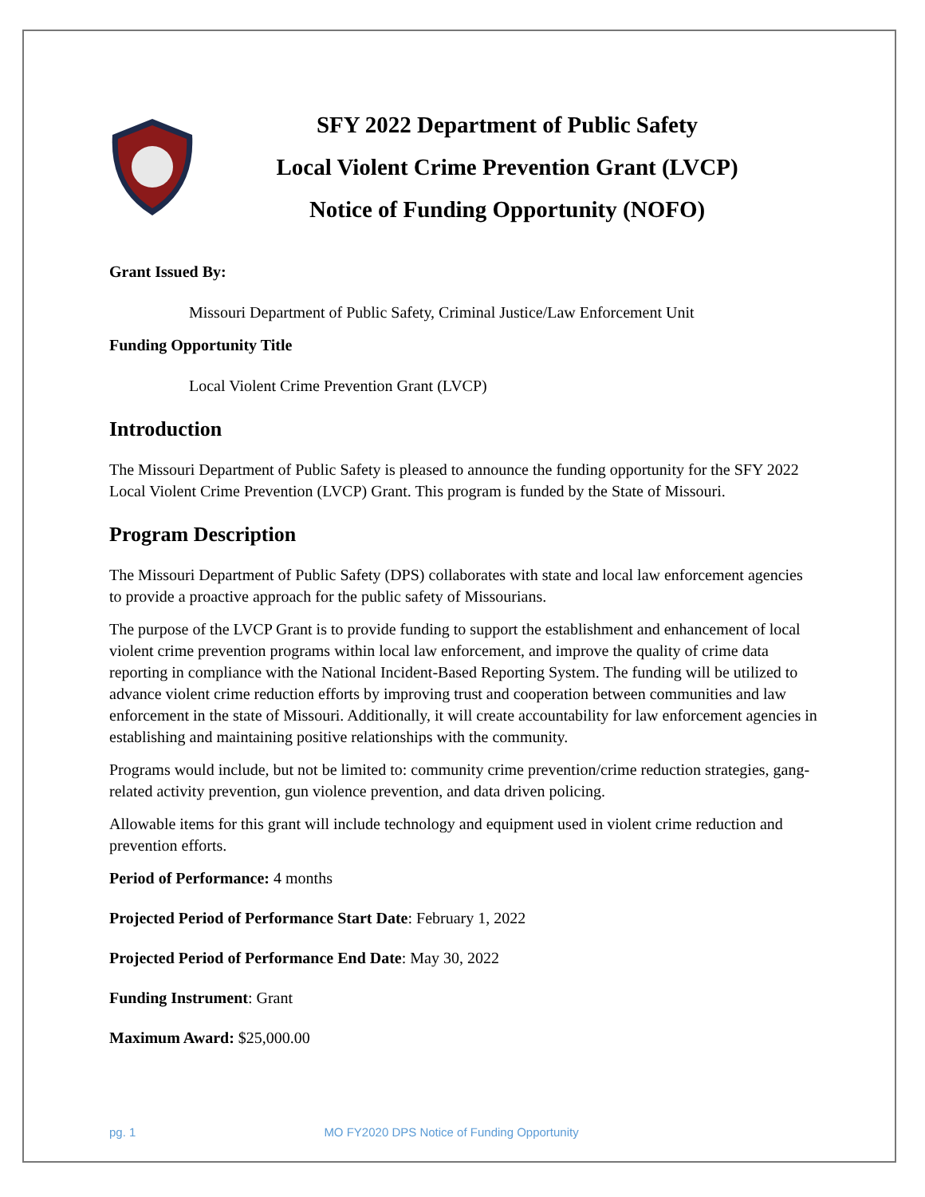SFY 2022 Department of Public Safety
Local Violent Crime Prevention Grant (LVCP)
Notice of Funding Opportunity (NOFO)
Grant Issued By:
Missouri Department of Public Safety, Criminal Justice/Law Enforcement Unit
Funding Opportunity Title
Local Violent Crime Prevention Grant (LVCP)
Introduction
The Missouri Department of Public Safety is pleased to announce the funding opportunity for the SFY 2022 Local Violent Crime Prevention (LVCP) Grant. This program is funded by the State of Missouri.
Program Description
The Missouri Department of Public Safety (DPS) collaborates with state and local law enforcement agencies to provide a proactive approach for the public safety of Missourians.
The purpose of the LVCP Grant is to provide funding to support the establishment and enhancement of local violent crime prevention programs within local law enforcement, and improve the quality of crime data reporting in compliance with the National Incident-Based Reporting System. The funding will be utilized to advance violent crime reduction efforts by improving trust and cooperation between communities and law enforcement in the state of Missouri. Additionally, it will create accountability for law enforcement agencies in establishing and maintaining positive relationships with the community.
Programs would include, but not be limited to: community crime prevention/crime reduction strategies, gang-related activity prevention, gun violence prevention, and data driven policing.
Allowable items for this grant will include technology and equipment used in violent crime reduction and prevention efforts.
Period of Performance: 4 months
Projected Period of Performance Start Date: February 1, 2022
Projected Period of Performance End Date: May 30, 2022
Funding Instrument: Grant
Maximum Award: $25,000.00
pg. 1 MO FY2020 DPS Notice of Funding Opportunity